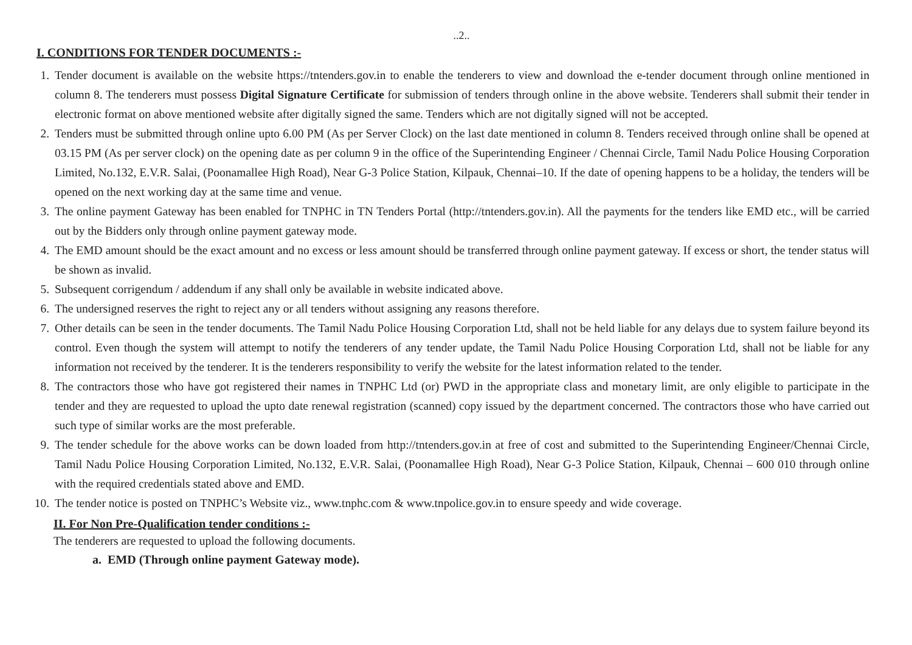..2..
I. CONDITIONS FOR TENDER DOCUMENTS :-
1. Tender document is available on the website https://tntenders.gov.in to enable the tenderers to view and download the e-tender document through online mentioned in column 8. The tenderers must possess Digital Signature Certificate for submission of tenders through online in the above website. Tenderers shall submit their tender in electronic format on above mentioned website after digitally signed the same. Tenders which are not digitally signed will not be accepted.
2. Tenders must be submitted through online upto 6.00 PM (As per Server Clock) on the last date mentioned in column 8. Tenders received through online shall be opened at 03.15 PM (As per server clock) on the opening date as per column 9 in the office of the Superintending Engineer / Chennai Circle, Tamil Nadu Police Housing Corporation Limited, No.132, E.V.R. Salai, (Poonamallee High Road), Near G-3 Police Station, Kilpauk, Chennai–10. If the date of opening happens to be a holiday, the tenders will be opened on the next working day at the same time and venue.
3. The online payment Gateway has been enabled for TNPHC in TN Tenders Portal (http://tntenders.gov.in). All the payments for the tenders like EMD etc., will be carried out by the Bidders only through online payment gateway mode.
4. The EMD amount should be the exact amount and no excess or less amount should be transferred through online payment gateway. If excess or short, the tender status will be shown as invalid.
5. Subsequent corrigendum / addendum if any shall only be available in website indicated above.
6. The undersigned reserves the right to reject any or all tenders without assigning any reasons therefore.
7. Other details can be seen in the tender documents. The Tamil Nadu Police Housing Corporation Ltd, shall not be held liable for any delays due to system failure beyond its control. Even though the system will attempt to notify the tenderers of any tender update, the Tamil Nadu Police Housing Corporation Ltd, shall not be liable for any information not received by the tenderer. It is the tenderers responsibility to verify the website for the latest information related to the tender.
8. The contractors those who have got registered their names in TNPHC Ltd (or) PWD in the appropriate class and monetary limit, are only eligible to participate in the tender and they are requested to upload the upto date renewal registration (scanned) copy issued by the department concerned. The contractors those who have carried out such type of similar works are the most preferable.
9. The tender schedule for the above works can be down loaded from http://tntenders.gov.in at free of cost and submitted to the Superintending Engineer/Chennai Circle, Tamil Nadu Police Housing Corporation Limited, No.132, E.V.R. Salai, (Poonamallee High Road), Near G-3 Police Station, Kilpauk, Chennai – 600 010 through online with the required credentials stated above and EMD.
10. The tender notice is posted on TNPHC’s Website viz., www.tnphc.com & www.tnpolice.gov.in to ensure speedy and wide coverage.
II. For Non Pre-Qualification tender conditions :-
The tenderers are requested to upload the following documents.
a. EMD (Through online payment Gateway mode).